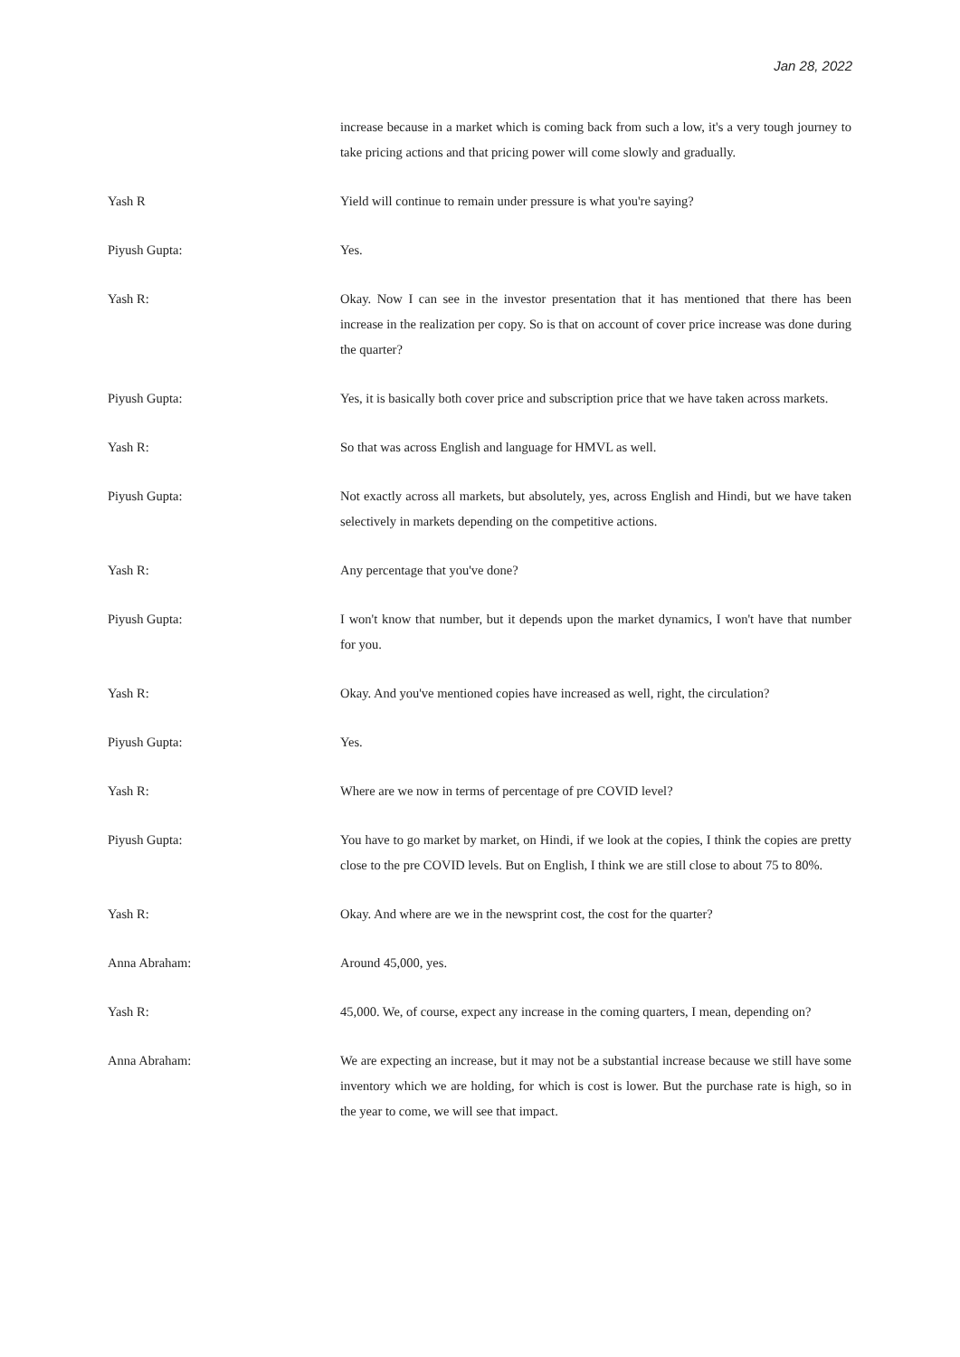Jan 28, 2022
increase because in a market which is coming back from such a low, it's a very tough journey to take pricing actions and that pricing power will come slowly and gradually.
Yash R Yield will continue to remain under pressure is what you're saying?
Piyush Gupta: Yes.
Yash R: Okay. Now I can see in the investor presentation that it has mentioned that there has been increase in the realization per copy. So is that on account of cover price increase was done during the quarter?
Piyush Gupta: Yes, it is basically both cover price and subscription price that we have taken across markets.
Yash R: So that was across English and language for HMVL as well.
Piyush Gupta: Not exactly across all markets, but absolutely, yes, across English and Hindi, but we have taken selectively in markets depending on the competitive actions.
Yash R: Any percentage that you've done?
Piyush Gupta: I won't know that number, but it depends upon the market dynamics, I won't have that number for you.
Yash R: Okay. And you've mentioned copies have increased as well, right, the circulation?
Piyush Gupta: Yes.
Yash R: Where are we now in terms of percentage of pre COVID level?
Piyush Gupta: You have to go market by market, on Hindi, if we look at the copies, I think the copies are pretty close to the pre COVID levels. But on English, I think we are still close to about 75 to 80%.
Yash R: Okay. And where are we in the newsprint cost, the cost for the quarter?
Anna Abraham: Around 45,000, yes.
Yash R: 45,000. We, of course, expect any increase in the coming quarters, I mean, depending on?
Anna Abraham: We are expecting an increase, but it may not be a substantial increase because we still have some inventory which we are holding, for which is cost is lower. But the purchase rate is high, so in the year to come, we will see that impact.